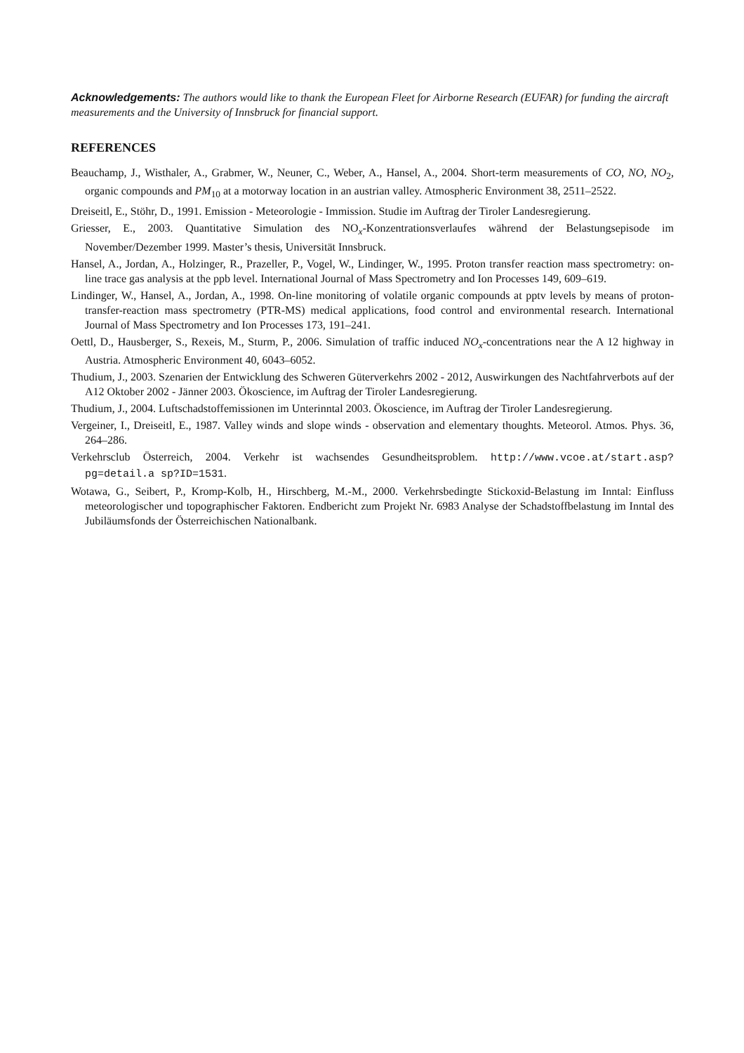Acknowledgements: The authors would like to thank the European Fleet for Airborne Research (EUFAR) for funding the aircraft measurements and the University of Innsbruck for financial support.
REFERENCES
Beauchamp, J., Wisthaler, A., Grabmer, W., Neuner, C., Weber, A., Hansel, A., 2004. Short-term measurements of CO, NO, NO<sub>2</sub>, organic compounds and PM<sub>10</sub> at a motorway location in an austrian valley. Atmospheric Environment 38, 2511–2522.
Dreiseitl, E., Stöhr, D., 1991. Emission - Meteorologie - Immission. Studie im Auftrag der Tiroler Landesregierung.
Griesser, E., 2003. Quantitative Simulation des NO<sub>x</sub>-Konzentrationsverlaufes während der Belastungsepisode im November/Dezember 1999. Master’s thesis, Universität Innsbruck.
Hansel, A., Jordan, A., Holzinger, R., Prazeller, P., Vogel, W., Lindinger, W., 1995. Proton transfer reaction mass spectrometry: on-line trace gas analysis at the ppb level. International Journal of Mass Spectrometry and Ion Processes 149, 609–619.
Lindinger, W., Hansel, A., Jordan, A., 1998. On-line monitoring of volatile organic compounds at pptv levels by means of proton-transfer-reaction mass spectrometry (PTR-MS) medical applications, food control and environmental research. International Journal of Mass Spectrometry and Ion Processes 173, 191–241.
Oettl, D., Hausberger, S., Rexeis, M., Sturm, P., 2006. Simulation of traffic induced NO<sub>x</sub>-concentrations near the A 12 highway in Austria. Atmospheric Environment 40, 6043–6052.
Thudium, J., 2003. Szenarien der Entwicklung des Schweren Güterverkehrs 2002 - 2012, Auswirkungen des Nachtfahrverbots auf der A12 Oktober 2002 - Jänner 2003. Ökoscience, im Auftrag der Tiroler Landesregierung.
Thudium, J., 2004. Luftschadstoffemissionen im Unterinntal 2003. Ökoscience, im Auftrag der Tiroler Landesregierung.
Vergeiner, I., Dreiseitl, E., 1987. Valley winds and slope winds - observation and elementary thoughts. Meteorol. Atmos. Phys. 36, 264–286.
Verkehrsclub Österreich, 2004. Verkehr ist wachsendes Gesundheitsproblem. http://www.vcoe.at/start.asp? pg=detail.a sp?ID=1531.
Wotawa, G., Seibert, P., Kromp-Kolb, H., Hirschberg, M.-M., 2000. Verkehrsbedingte Stickoxid-Belastung im Inntal: Einfluss meteorologischer und topographischer Faktoren. Endbericht zum Projekt Nr. 6983 Analyse der Schadstoffbelastung im Inntal des Jubiläumsfonds der Österreichischen Nationalbank.